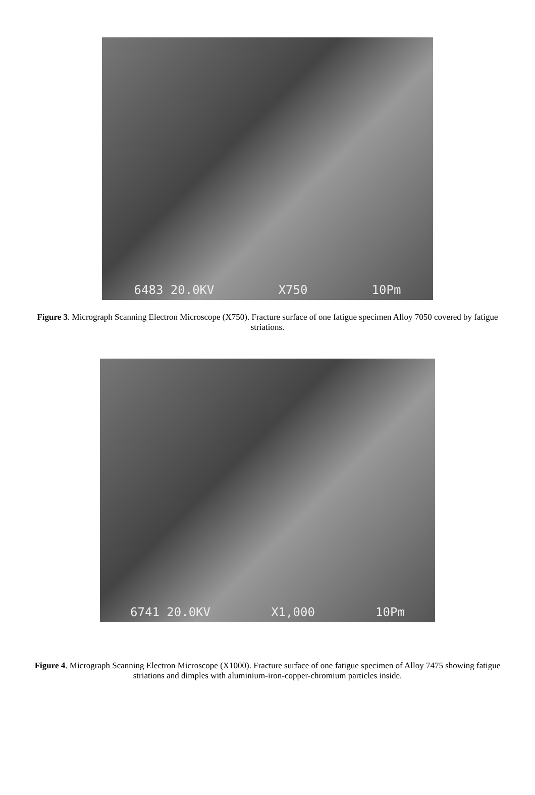6483 20.0KV X750 10Pm
Figure 3. Micrograph Scanning Electron Microscope (X750). Fracture surface of one fatigue specimen Alloy 7050 covered by fatigue striations.
6741 20.0KV X1,000 10Pm
Figure 4. Micrograph Scanning Electron Microscope (X1000). Fracture surface of one fatigue specimen of Alloy 7475 showing fatigue striations and dimples with aluminium-iron-copper-chromium particles inside.